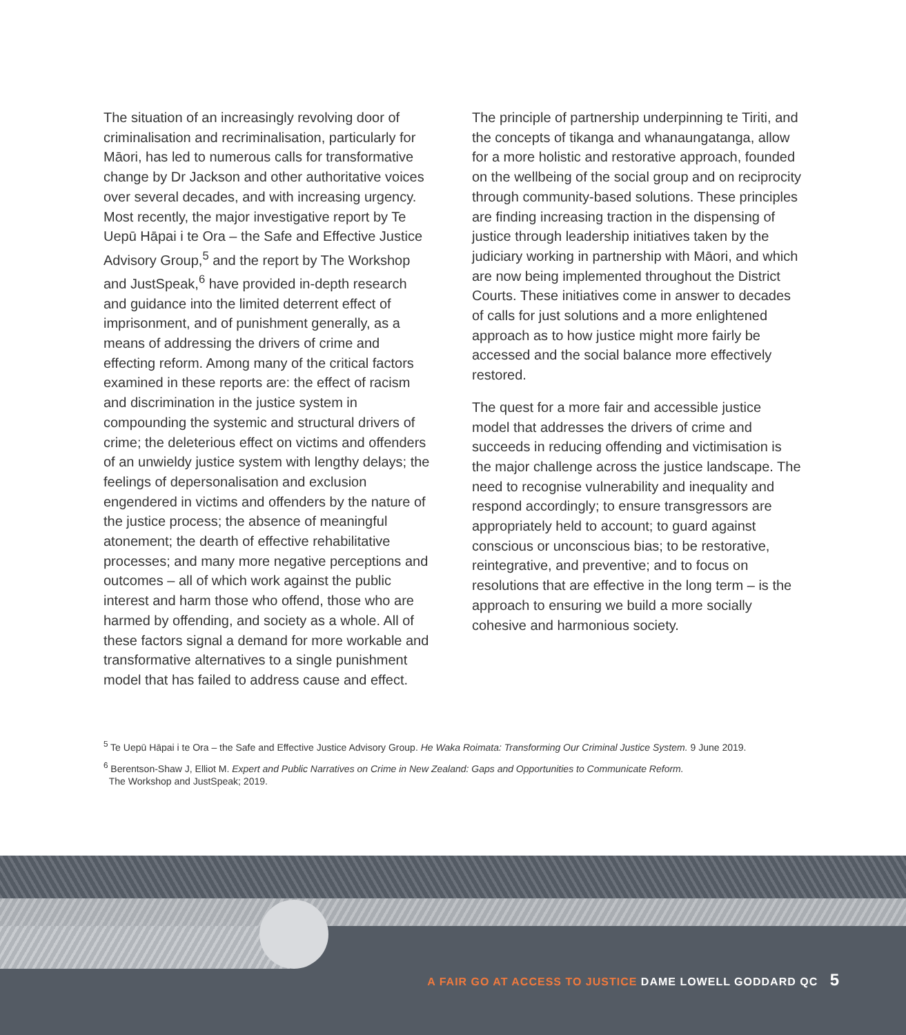The situation of an increasingly revolving door of criminalisation and recriminalisation, particularly for Māori, has led to numerous calls for transformative change by Dr Jackson and other authoritative voices over several decades, and with increasing urgency. Most recently, the major investigative report by Te Uepū Hāpai i te Ora – the Safe and Effective Justice Advisory Group,<sup>5</sup> and the report by The Workshop and JustSpeak,<sup>6</sup> have provided in-depth research and guidance into the limited deterrent effect of imprisonment, and of punishment generally, as a means of addressing the drivers of crime and effecting reform. Among many of the critical factors examined in these reports are: the effect of racism and discrimination in the justice system in compounding the systemic and structural drivers of crime; the deleterious effect on victims and offenders of an unwieldy justice system with lengthy delays; the feelings of depersonalisation and exclusion engendered in victims and offenders by the nature of the justice process; the absence of meaningful atonement; the dearth of effective rehabilitative processes; and many more negative perceptions and outcomes – all of which work against the public interest and harm those who offend, those who are harmed by offending, and society as a whole. All of these factors signal a demand for more workable and transformative alternatives to a single punishment model that has failed to address cause and effect.
The principle of partnership underpinning te Tiriti, and the concepts of tikanga and whanaungatanga, allow for a more holistic and restorative approach, founded on the wellbeing of the social group and on reciprocity through community-based solutions. These principles are finding increasing traction in the dispensing of justice through leadership initiatives taken by the judiciary working in partnership with Māori, and which are now being implemented throughout the District Courts. These initiatives come in answer to decades of calls for just solutions and a more enlightened approach as to how justice might more fairly be accessed and the social balance more effectively restored.
The quest for a more fair and accessible justice model that addresses the drivers of crime and succeeds in reducing offending and victimisation is the major challenge across the justice landscape. The need to recognise vulnerability and inequality and respond accordingly; to ensure transgressors are appropriately held to account; to guard against conscious or unconscious bias; to be restorative, reintegrative, and preventive; and to focus on resolutions that are effective in the long term – is the approach to ensuring we build a more socially cohesive and harmonious society.
<sup>5</sup> Te Uepū Hāpai i te Ora – the Safe and Effective Justice Advisory Group. He Waka Roimata: Transforming Our Criminal Justice System. 9 June 2019.
<sup>6</sup> Berentson-Shaw J, Elliot M. Expert and Public Narratives on Crime in New Zealand: Gaps and Opportunities to Communicate Reform.
The Workshop and JustSpeak; 2019.
A FAIR GO AT ACCESS TO JUSTICE DAME LOWELL GODDARD QC 5